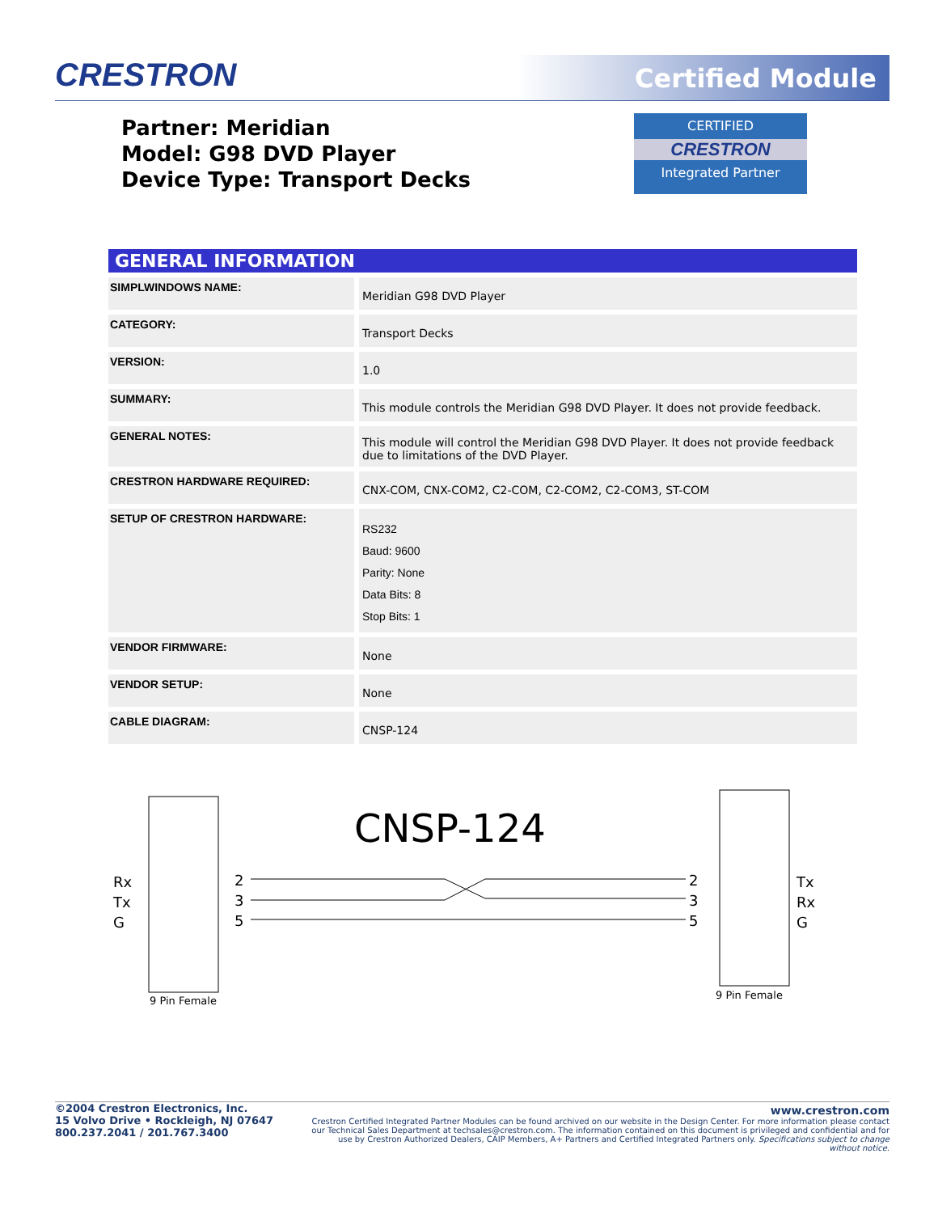CRESTRON Certified Module
Partner: Meridian
Model: G98 DVD Player
Device Type: Transport Decks
CERTIFIED
CRESTRON
Integrated Partner
GENERAL INFORMATION
| SIMPLWINDOWS NAME: | Meridian G98 DVD Player |
| CATEGORY: | Transport Decks |
| VERSION: | 1.0 |
| SUMMARY: | This module controls the Meridian G98 DVD Player. It does not provide feedback. |
| GENERAL NOTES: | This module will control the Meridian G98 DVD Player. It does not provide feedback due to limitations of the DVD Player. |
| CRESTRON HARDWARE REQUIRED: | CNX-COM, CNX-COM2, C2-COM, C2-COM2, C2-COM3, ST-COM |
| SETUP OF CRESTRON HARDWARE: | RS232 Baud: 9600 Parity: None Data Bits: 8 Stop Bits: 1 |
| VENDOR FIRMWARE: | None |
| VENDOR SETUP: | None |
| CABLE DIAGRAM: | CNSP-124 |
Rx
Tx
G
Tx
Rx
G
CNSP-124
2
3
5
2
3
5
9 Pin Female
9 Pin Female
©2004 Crestron Electronics, Inc.
15 Volvo Drive • Rockleigh, NJ 07647
800.237.2041 / 201.767.3400
www.crestron.com
Crestron Certified Integrated Partner Modules can be found archived on our website in the Design Center. For more information please contact our Technical Sales Department at techsales@crestron.com. The information contained on this document is privileged and confidential and for use by Crestron Authorized Dealers, CAIP Members, A+ Partners and Certified Integrated Partners only. Specifications subject to change without notice.